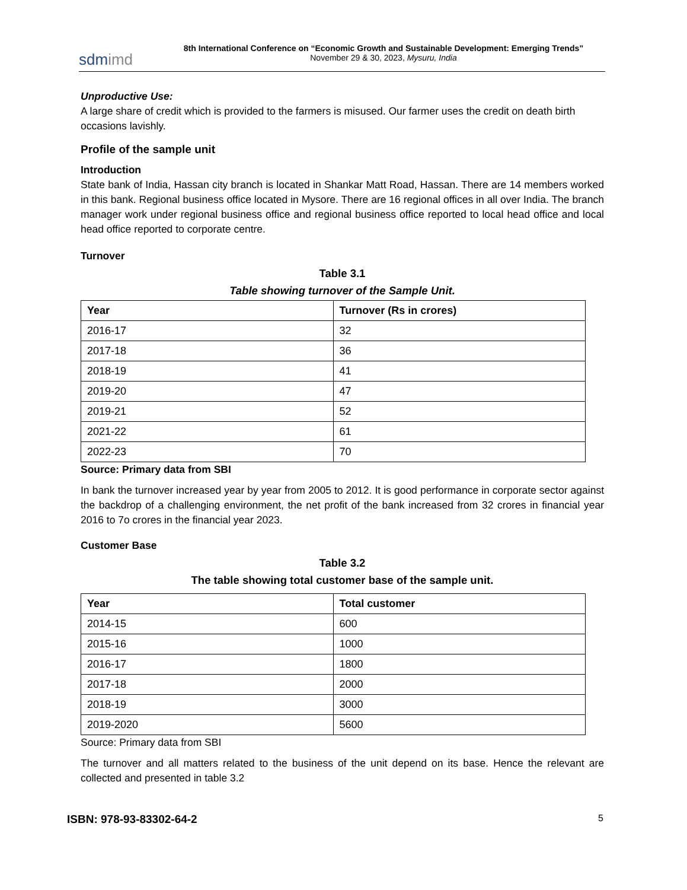sdmimd
8th International Conference on “Economic Growth and Sustainable Development: Emerging Trends”
November 29 & 30, 2023, Mysuru, India
Unproductive Use:
A large share of credit which is provided to the farmers is misused. Our farmer uses the credit on death birth occasions lavishly.
Profile of the sample unit
Introduction
State bank of India, Hassan city branch is located in Shankar Matt Road, Hassan. There are 14 members worked in this bank. Regional business office located in Mysore. There are 16 regional offices in all over India. The branch manager work under regional business office and regional business office reported to local head office and local head office reported to corporate centre.
Turnover
Table 3.1
Table showing turnover of the Sample Unit.
| Year | Turnover (Rs in crores) |
| --- | --- |
| 2016-17 | 32 |
| 2017-18 | 36 |
| 2018-19 | 41 |
| 2019-20 | 47 |
| 2019-21 | 52 |
| 2021-22 | 61 |
| 2022-23 | 70 |
Source: Primary data from SBI
In bank the turnover increased year by year from 2005 to 2012. It is good performance in corporate sector against the backdrop of a challenging environment, the net profit of the bank increased from 32 crores in financial year 2016 to 7o crores in the financial year 2023.
Customer Base
Table 3.2
The table showing total customer base of the sample unit.
| Year | Total customer |
| --- | --- |
| 2014-15 | 600 |
| 2015-16 | 1000 |
| 2016-17 | 1800 |
| 2017-18 | 2000 |
| 2018-19 | 3000 |
| 2019-2020 | 5600 |
Source: Primary data from SBI
The turnover and all matters related to the business of the unit depend on its base. Hence the relevant are collected and presented in table 3.2
ISBN: 978-93-83302-64-2 5